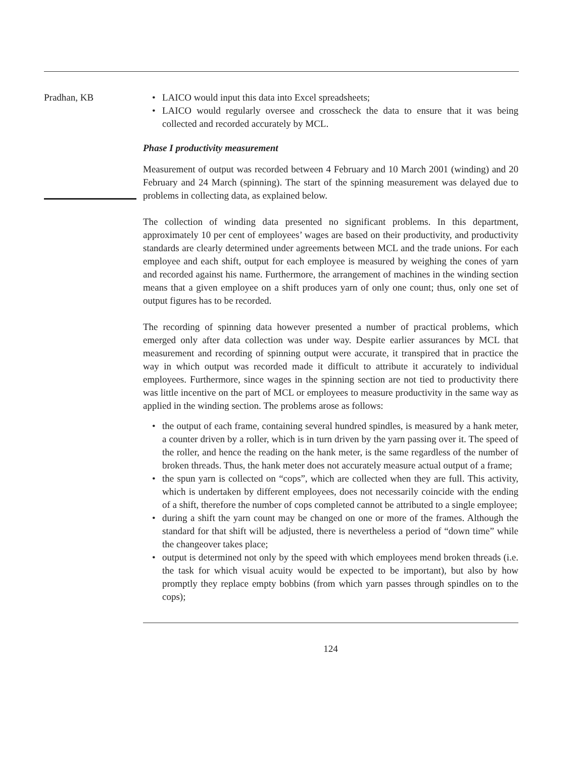Pradhan, KB
• LAICO would input this data into Excel spreadsheets;
• LAICO would regularly oversee and crosscheck the data to ensure that it was being collected and recorded accurately by MCL.
Phase I productivity measurement
Measurement of output was recorded between 4 February and 10 March 2001 (winding) and 20 February and 24 March (spinning). The start of the spinning measurement was delayed due to problems in collecting data, as explained below.
The collection of winding data presented no significant problems. In this department, approximately 10 per cent of employees’ wages are based on their productivity, and productivity standards are clearly determined under agreements between MCL and the trade unions. For each employee and each shift, output for each employee is measured by weighing the cones of yarn and recorded against his name. Furthermore, the arrangement of machines in the winding section means that a given employee on a shift produces yarn of only one count; thus, only one set of output figures has to be recorded.
The recording of spinning data however presented a number of practical problems, which emerged only after data collection was under way. Despite earlier assurances by MCL that measurement and recording of spinning output were accurate, it transpired that in practice the way in which output was recorded made it difficult to attribute it accurately to individual employees. Furthermore, since wages in the spinning section are not tied to productivity there was little incentive on the part of MCL or employees to measure productivity in the same way as applied in the winding section. The problems arose as follows:
• the output of each frame, containing several hundred spindles, is measured by a hank meter, a counter driven by a roller, which is in turn driven by the yarn passing over it. The speed of the roller, and hence the reading on the hank meter, is the same regardless of the number of broken threads. Thus, the hank meter does not accurately measure actual output of a frame;
• the spun yarn is collected on “cops”, which are collected when they are full. This activity, which is undertaken by different employees, does not necessarily coincide with the ending of a shift, therefore the number of cops completed cannot be attributed to a single employee;
• during a shift the yarn count may be changed on one or more of the frames. Although the standard for that shift will be adjusted, there is nevertheless a period of “down time” while the changeover takes place;
• output is determined not only by the speed with which employees mend broken threads (i.e. the task for which visual acuity would be expected to be important), but also by how promptly they replace empty bobbins (from which yarn passes through spindles on to the cops);
124